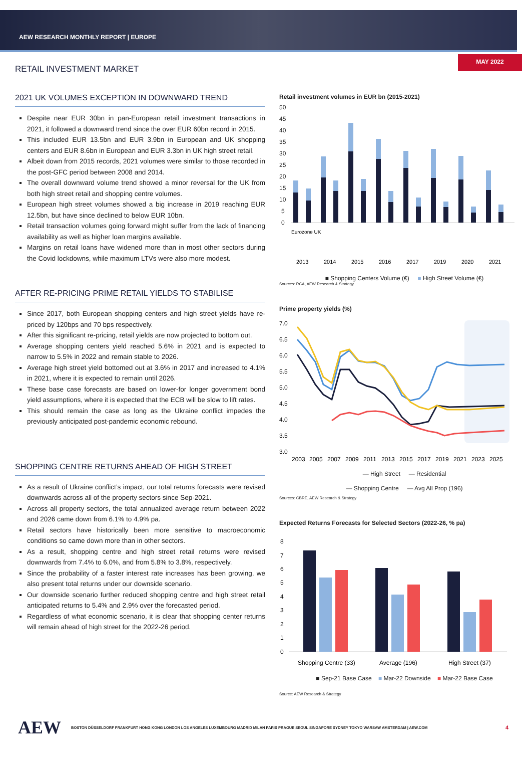AEW RESEARCH MONTHLY REPORT | EUROPE
MAY 2022
RETAIL INVESTMENT MARKET
2021 UK VOLUMES EXCEPTION IN DOWNWARD TREND
Despite near EUR 30bn in pan-European retail investment transactions in 2021, it followed a downward trend since the over EUR 60bn record in 2015.
This included EUR 13.5bn and EUR 3.9bn in European and UK shopping centers and EUR 8.6bn in European and EUR 3.3bn in UK high street retail.
Albeit down from 2015 records, 2021 volumes were similar to those recorded in the post-GFC period between 2008 and 2014.
The overall downward volume trend showed a minor reversal for the UK from both high street retail and shopping centre volumes.
European high street volumes showed a big increase in 2019 reaching EUR 12.5bn, but have since declined to below EUR 10bn.
Retail transaction volumes going forward might suffer from the lack of financing availability as well as higher loan margins available.
Margins on retail loans have widened more than in most other sectors during the Covid lockdowns, while maximum LTVs were also more modest.
AFTER RE-PRICING PRIME RETAIL YIELDS TO STABILISE
Since 2017, both European shopping centers and high street yields have re-priced by 120bps and 70 bps respectively.
After this significant re-pricing, retail yields are now projected to bottom out.
Average shopping centers yield reached 5.6% in 2021 and is expected to narrow to 5.5% in 2022 and remain stable to 2026.
Average high street yield bottomed out at 3.6% in 2017 and increased to 4.1% in 2021, where it is expected to remain until 2026.
These base case forecasts are based on lower-for longer government bond yield assumptions, where it is expected that the ECB will be slow to lift rates.
This should remain the case as long as the Ukraine conflict impedes the previously anticipated post-pandemic economic rebound.
SHOPPING CENTRE RETURNS AHEAD OF HIGH STREET
As a result of Ukraine conflict’s impact, our total returns forecasts were revised downwards across all of the property sectors since Sep-2021.
Across all property sectors, the total annualized average return between 2022 and 2026 came down from 6.1% to 4.9% pa.
Retail sectors have historically been more sensitive to macroeconomic conditions so came down more than in other sectors.
As a result, shopping centre and high street retail returns were revised downwards from 7.4% to 6.0%, and from 5.8% to 3.8%, respectively.
Since the probability of a faster interest rate increases has been growing, we also present total returns under our downside scenario.
Our downside scenario further reduced shopping centre and high street retail anticipated returns to 5.4% and 2.9% over the forecasted period.
Regardless of what economic scenario, it is clear that shopping center returns will remain ahead of high street for the 2022-26 period.
Retail investment volumes in EUR bn (2015-2021)
50
45
40
35
30
25
20
15
10
5
0
2013
2014
2015
2016
2017
2019
2020
2021
Eurozone UK
■ Shopping Centers Volume (€) ■ High Street Volume (€)
Sources: RCA, AEW Research & Strategy
Prime property yields (%)
7.0
6.5
6.0
5.5
5.0
4.5
4.0
3.5
3.0
2003
2005
2007
2009
2011
2013
2015
2017
2019
2021
2023
2025
— High Street — Residential
— Shopping Centre — Avg All Prop (196)
Sources: CBRE, AEW Research & Strategy
Expected Returns Forecasts for Selected Sectors (2022-26, % pa)
8
7
6
5
4
3
2
1
0
Shopping Centre (33)
Average (196)
High Street (37)
■ Sep-21 Base Case ■ Mar-22 Downside ■ Mar-22 Base Case
Source: AEW Research & Strategy
AEW BOSTON DÜSSELDORF FRANKFURT HONG KONG LONDON LOS ANGELES LUXEMBOURG MADRID MILAN PARIS PRAGUE SEOUL SINGAPORE SYDNEY TOKYO WARSAW AMSTERDAM | AEW.COM 4